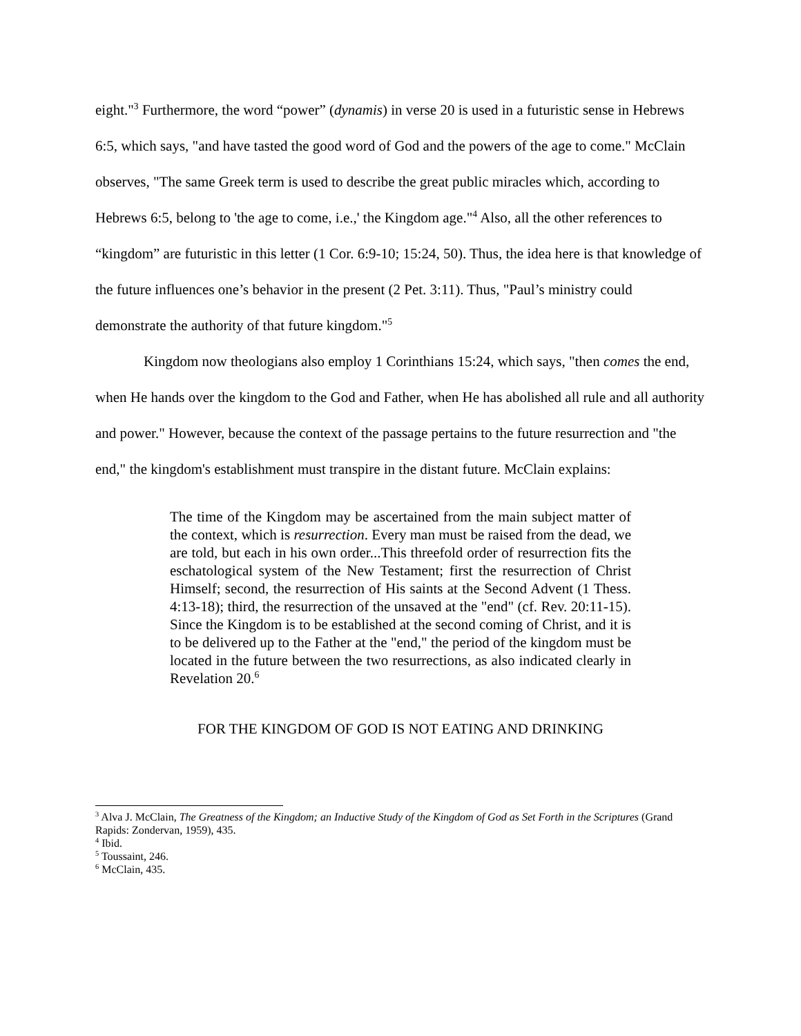eight."<sup>3</sup> Furthermore, the word “power” (dynamis) in verse 20 is used in a futuristic sense in Hebrews 6:5, which says, "and have tasted the good word of God and the powers of the age to come." McClain observes, "The same Greek term is used to describe the great public miracles which, according to Hebrews 6:5, belong to 'the age to come, i.e.,' the Kingdom age."<sup>4</sup> Also, all the other references to “kingdom” are futuristic in this letter (1 Cor. 6:9-10; 15:24, 50). Thus, the idea here is that knowledge of the future influences one’s behavior in the present (2 Pet. 3:11). Thus, "Paul’s ministry could demonstrate the authority of that future kingdom."<sup>5</sup>
Kingdom now theologians also employ 1 Corinthians 15:24, which says, "then comes the end, when He hands over the kingdom to the God and Father, when He has abolished all rule and all authority and power." However, because the context of the passage pertains to the future resurrection and "the end," the kingdom's establishment must transpire in the distant future. McClain explains:
The time of the Kingdom may be ascertained from the main subject matter of the context, which is resurrection. Every man must be raised from the dead, we are told, but each in his own order...This threefold order of resurrection fits the eschatological system of the New Testament; first the resurrection of Christ Himself; second, the resurrection of His saints at the Second Advent (1 Thess. 4:13-18); third, the resurrection of the unsaved at the "end" (cf. Rev. 20:11-15). Since the Kingdom is to be established at the second coming of Christ, and it is to be delivered up to the Father at the "end," the period of the kingdom must be located in the future between the two resurrections, as also indicated clearly in Revelation 20.<sup>6</sup>
FOR THE KINGDOM OF GOD IS NOT EATING AND DRINKING
<sup>3</sup> Alva J. McClain, The Greatness of the Kingdom; an Inductive Study of the Kingdom of God as Set Forth in the Scriptures (Grand Rapids: Zondervan, 1959), 435.
<sup>4</sup> Ibid.
<sup>5</sup> Toussaint, 246.
<sup>6</sup> McClain, 435.